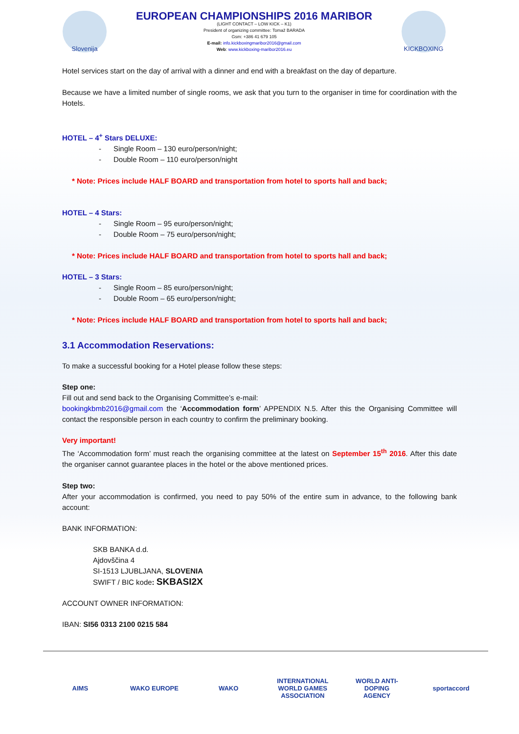Slovenija
EUROPEAN CHAMPIONSHIPS 2016 MARIBOR
(LIGHT CONTACT – LOW KICK – K1)
President of organizing committee: Tomaž BARADA
Gsm: +386 41 679 105
E-mail: info.kickboxingmaribor2016@gmail.com
Web: www.kickboxing-maribor2016.eu
KICKBOXING
Hotel services start on the day of arrival with a dinner and end with a breakfast on the day of departure.
Because we have a limited number of single rooms, we ask that you turn to the organiser in time for coordination with the Hotels.
HOTEL – 4<sup>+</sup> Stars DELUXE:
- Single Room – 130 euro/person/night;
- Double Room – 110 euro/person/night
* Note: Prices include HALF BOARD and transportation from hotel to sports hall and back;
HOTEL – 4 Stars:
- Single Room – 95 euro/person/night;
- Double Room – 75 euro/person/night;
* Note: Prices include HALF BOARD and transportation from hotel to sports hall and back;
HOTEL – 3 Stars:
- Single Room – 85 euro/person/night;
- Double Room – 65 euro/person/night;
* Note: Prices include HALF BOARD and transportation from hotel to sports hall and back;
3.1 Accommodation Reservations:
To make a successful booking for a Hotel please follow these steps:
Step one:
Fill out and send back to the Organising Committee’s e-mail:
bookingkbmb2016@gmail.com the ‘Accommodation form’ APPENDIX N.5. After this the Organising Committee will contact the responsible person in each country to confirm the preliminary booking.
Very important!
The ‘Accommodation form’ must reach the organising committee at the latest on September 15<sup>th</sup> 2016. After this date the organiser cannot guarantee places in the hotel or the above mentioned prices.
Step two:
After your accommodation is confirmed, you need to pay 50% of the entire sum in advance, to the following bank account:
BANK INFORMATION:
SKB BANKA d.d.
Ajdovščina 4
SI-1513 LJUBLJANA, SLOVENIA
SWIFT / BIC kode: SKBASI2X
ACCOUNT OWNER INFORMATION:
IBAN: SI56 0313 2100 0215 584
AIMS WAKO EUROPE WAKO INTERNATIONAL WORLD GAMES ASSOCIATION
WORLD ANTI-DOPING AGENCY
sportaccord